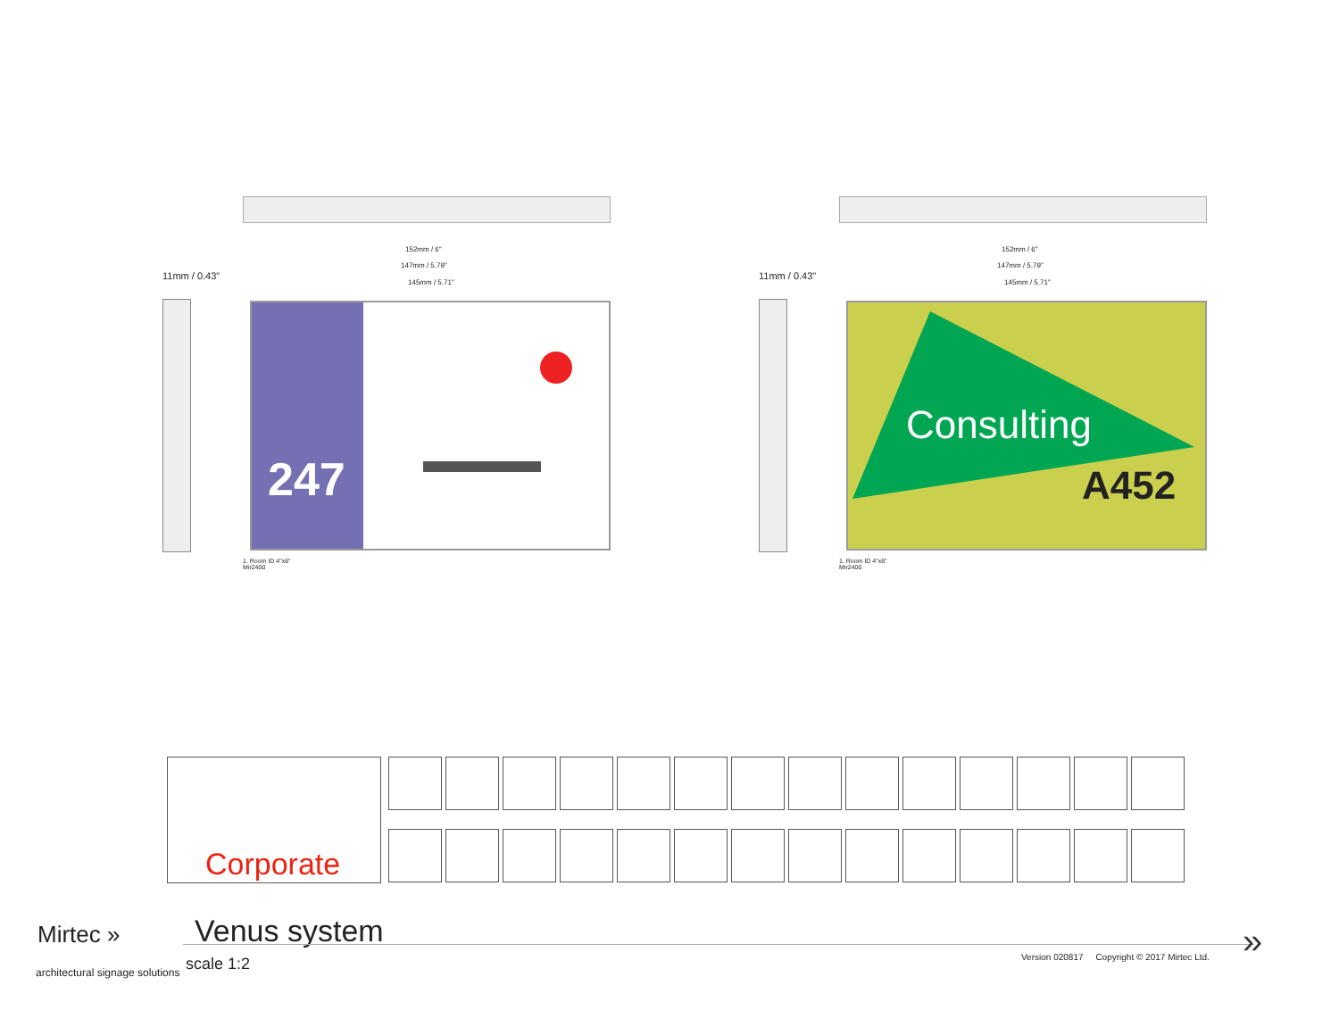152mm / 6"
147mm / 5.79"
145mm / 5.71"
11mm / 0.43"
247
1. Room ID 4"x6"
Mir2400
152mm / 6"
147mm / 5.79"
145mm / 5.71"
11mm / 0.43"
Consulting
A452
1. Room ID 4"x6"
Mir2400
Corporate
Mirtec »
architectural signage solutions
Venus system
scale 1:2
Version 020817 Copyright © 2017 Mirtec Ltd.
»